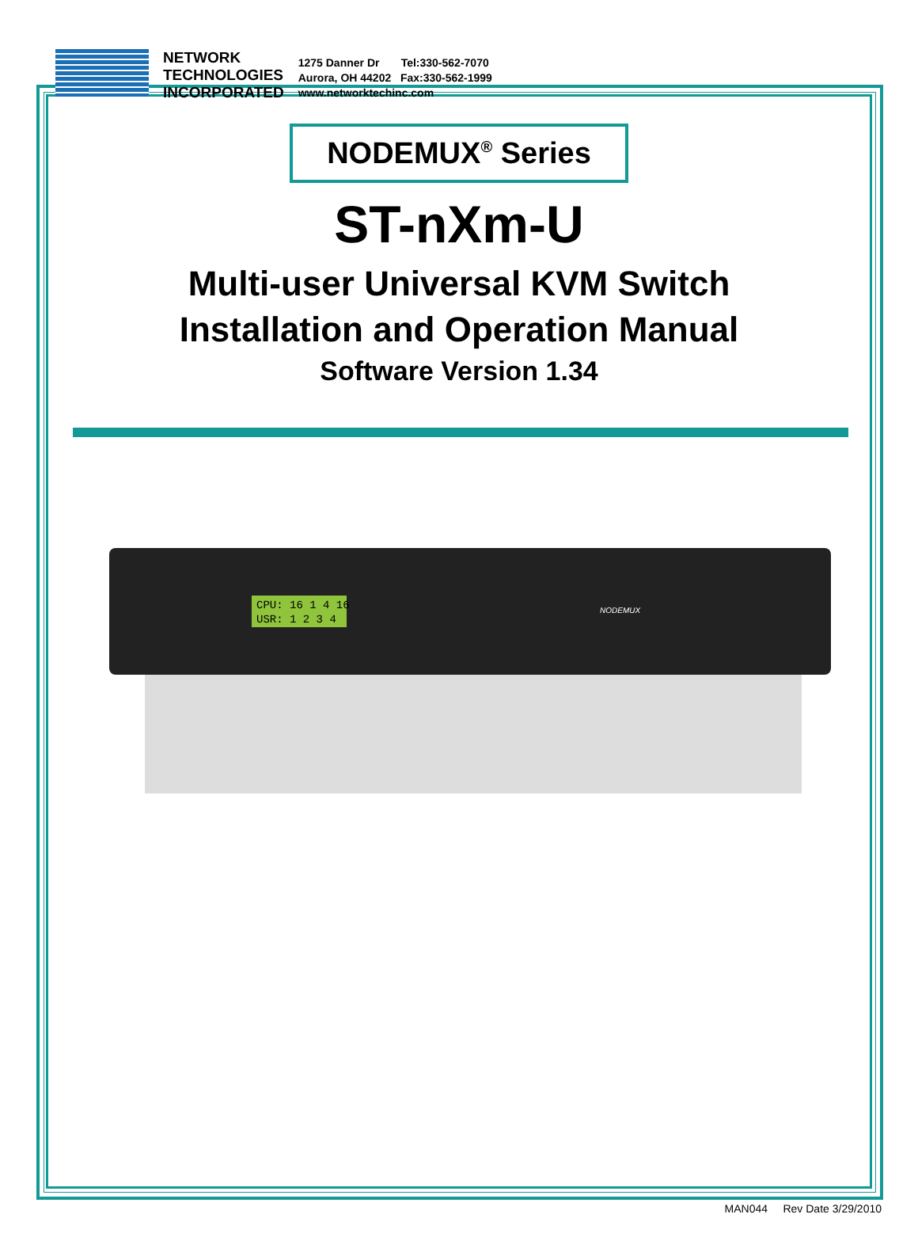NETWORK
TECHNOLOGIES
INCORPORATED
1275 Danner Dr Tel:330-562-7070
Aurora, OH 44202 Fax:330-562-1999
www.networktechinc.com
NODEMUX<sup>®</sup> Series
ST-nXm-U
Multi-user Universal KVM Switch
Installation and Operation Manual
Software Version 1.34
CPU: 16 1 4 16
USR: 1 2 3 4
NODEMUX
MAN044 Rev Date 3/29/2010